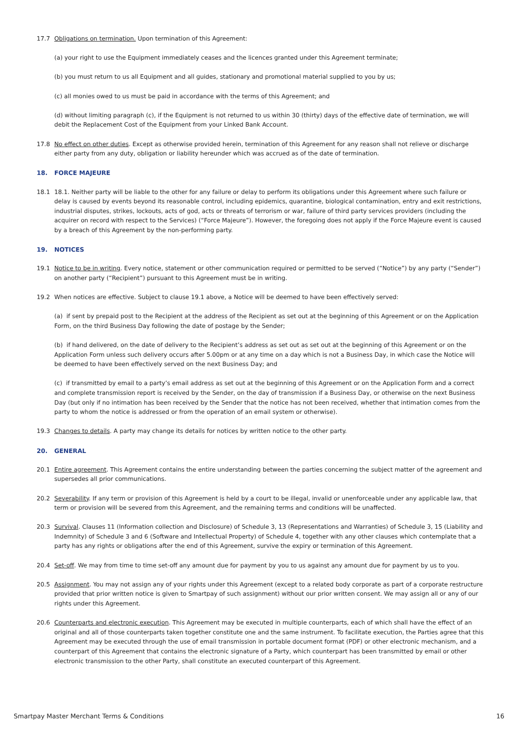17.7 Obligations on termination. Upon termination of this Agreement:
(a) your right to use the Equipment immediately ceases and the licences granted under this Agreement terminate;
(b) you must return to us all Equipment and all guides, stationary and promotional material supplied to you by us;
(c) all monies owed to us must be paid in accordance with the terms of this Agreement; and
(d) without limiting paragraph (c), if the Equipment is not returned to us within 30 (thirty) days of the effective date of termination, we will debit the Replacement Cost of the Equipment from your Linked Bank Account.
17.8 No effect on other duties. Except as otherwise provided herein, termination of this Agreement for any reason shall not relieve or discharge either party from any duty, obligation or liability hereunder which was accrued as of the date of termination.
18. FORCE MAJEURE
18.1 18.1. Neither party will be liable to the other for any failure or delay to perform its obligations under this Agreement where such failure or delay is caused by events beyond its reasonable control, including epidemics, quarantine, biological contamination, entry and exit restrictions, industrial disputes, strikes, lockouts, acts of god, acts or threats of terrorism or war, failure of third party services providers (including the acquirer on record with respect to the Services) (“Force Majeure”). However, the foregoing does not apply if the Force Majeure event is caused by a breach of this Agreement by the non-performing party.
19. NOTICES
19.1 Notice to be in writing. Every notice, statement or other communication required or permitted to be served (“Notice”) by any party (“Sender”) on another party (“Recipient”) pursuant to this Agreement must be in writing.
19.2 When notices are effective. Subject to clause 19.1 above, a Notice will be deemed to have been effectively served:
(a) if sent by prepaid post to the Recipient at the address of the Recipient as set out at the beginning of this Agreement or on the Application Form, on the third Business Day following the date of postage by the Sender;
(b) if hand delivered, on the date of delivery to the Recipient’s address as set out as set out at the beginning of this Agreement or on the Application Form unless such delivery occurs after 5.00pm or at any time on a day which is not a Business Day, in which case the Notice will be deemed to have been effectively served on the next Business Day; and
(c) if transmitted by email to a party’s email address as set out at the beginning of this Agreement or on the Application Form and a correct and complete transmission report is received by the Sender, on the day of transmission if a Business Day, or otherwise on the next Business Day (but only if no intimation has been received by the Sender that the notice has not been received, whether that intimation comes from the party to whom the notice is addressed or from the operation of an email system or otherwise).
19.3 Changes to details. A party may change its details for notices by written notice to the other party.
20. GENERAL
20.1 Entire agreement. This Agreement contains the entire understanding between the parties concerning the subject matter of the agreement and supersedes all prior communications.
20.2 Severability. If any term or provision of this Agreement is held by a court to be illegal, invalid or unenforceable under any applicable law, that term or provision will be severed from this Agreement, and the remaining terms and conditions will be unaffected.
20.3 Survival. Clauses 11 (Information collection and Disclosure) of Schedule 3, 13 (Representations and Warranties) of Schedule 3, 15 (Liability and Indemnity) of Schedule 3 and 6 (Software and Intellectual Property) of Schedule 4, together with any other clauses which contemplate that a party has any rights or obligations after the end of this Agreement, survive the expiry or termination of this Agreement.
20.4 Set-off. We may from time to time set-off any amount due for payment by you to us against any amount due for payment by us to you.
20.5 Assignment. You may not assign any of your rights under this Agreement (except to a related body corporate as part of a corporate restructure provided that prior written notice is given to Smartpay of such assignment) without our prior written consent. We may assign all or any of our rights under this Agreement.
20.6 Counterparts and electronic execution. This Agreement may be executed in multiple counterparts, each of which shall have the effect of an original and all of those counterparts taken together constitute one and the same instrument. To facilitate execution, the Parties agree that this Agreement may be executed through the use of email transmission in portable document format (PDF) or other electronic mechanism, and a counterpart of this Agreement that contains the electronic signature of a Party, which counterpart has been transmitted by email or other electronic transmission to the other Party, shall constitute an executed counterpart of this Agreement.
Smartpay Master Merchant Terms & Conditions 16